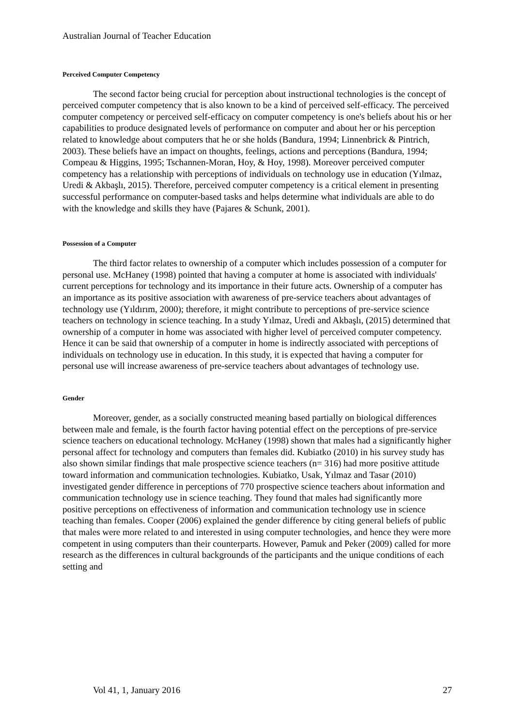Australian Journal of Teacher Education
Perceived Computer Competency
The second factor being crucial for perception about instructional technologies is the concept of perceived computer competency that is also known to be a kind of perceived self-efficacy. The perceived computer competency or perceived self-efficacy on computer competency is one's beliefs about his or her capabilities to produce designated levels of performance on computer and about her or his perception related to knowledge about computers that he or she holds (Bandura, 1994; Linnenbrick & Pintrich, 2003). These beliefs have an impact on thoughts, feelings, actions and perceptions (Bandura, 1994; Compeau & Higgins, 1995; Tschannen-Moran, Hoy, & Hoy, 1998). Moreover perceived computer competency has a relationship with perceptions of individuals on technology use in education (Yılmaz, Uredi & Akbaşlı, 2015). Therefore, perceived computer competency is a critical element in presenting successful performance on computer-based tasks and helps determine what individuals are able to do with the knowledge and skills they have (Pajares & Schunk, 2001).
Possession of a Computer
The third factor relates to ownership of a computer which includes possession of a computer for personal use. McHaney (1998) pointed that having a computer at home is associated with individuals' current perceptions for technology and its importance in their future acts. Ownership of a computer has an importance as its positive association with awareness of pre-service teachers about advantages of technology use (Yıldırım, 2000); therefore, it might contribute to perceptions of pre-service science teachers on technology in science teaching. In a study Yılmaz, Uredi and Akbaşlı, (2015) determined that ownership of a computer in home was associated with higher level of perceived computer competency. Hence it can be said that ownership of a computer in home is indirectly associated with perceptions of individuals on technology use in education. In this study, it is expected that having a computer for personal use will increase awareness of pre-service teachers about advantages of technology use.
Gender
Moreover, gender, as a socially constructed meaning based partially on biological differences between male and female, is the fourth factor having potential effect on the perceptions of pre-service science teachers on educational technology. McHaney (1998) shown that males had a significantly higher personal affect for technology and computers than females did. Kubiatko (2010) in his survey study has also shown similar findings that male prospective science teachers (n= 316) had more positive attitude toward information and communication technologies. Kubiatko, Usak, Yılmaz and Tasar (2010) investigated gender difference in perceptions of 770 prospective science teachers about information and communication technology use in science teaching. They found that males had significantly more positive perceptions on effectiveness of information and communication technology use in science teaching than females. Cooper (2006) explained the gender difference by citing general beliefs of public that males were more related to and interested in using computer technologies, and hence they were more competent in using computers than their counterparts. However, Pamuk and Peker (2009) called for more research as the differences in cultural backgrounds of the participants and the unique conditions of each setting and
Vol 41, 1, January 2016 27